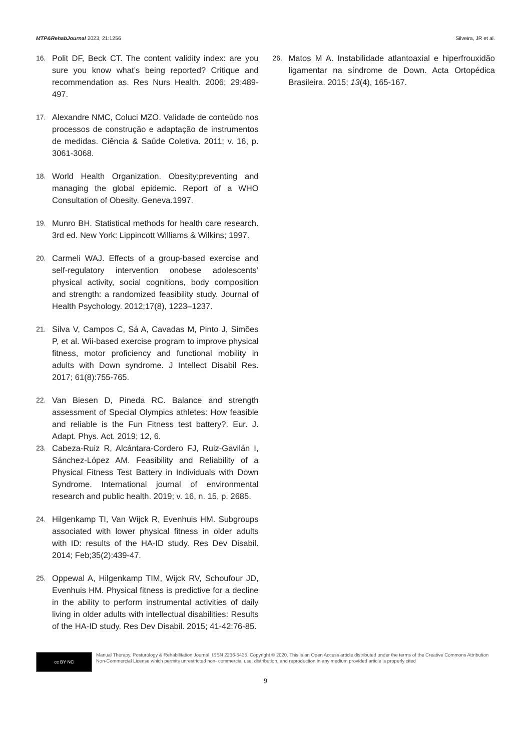MTP&RehabJournal 2023, 21:1256 Silveira, JR et al.
16. Polit DF, Beck CT. The content validity index: are you sure you know what’s being reported? Critique and recommendation as. Res Nurs Health. 2006; 29:489-497.
17. Alexandre NMC, Coluci MZO. Validade de conteúdo nos processos de construção e adaptação de instrumentos de medidas. Ciência & Saúde Coletiva. 2011; v. 16, p. 3061-3068.
18. World Health Organization. Obesity:preventing and managing the global epidemic. Report of a WHO Consultation of Obesity. Geneva.1997.
19. Munro BH. Statistical methods for health care research. 3rd ed. New York: Lippincott Williams & Wilkins; 1997.
20. Carmeli WAJ. Effects of a group-based exercise and self-regulatory intervention onobese adolescents’ physical activity, social cognitions, body composition and strength: a randomized feasibility study. Journal of Health Psychology. 2012;17(8), 1223–1237.
21. Silva V, Campos C, Sá A, Cavadas M, Pinto J, Simões P, et al. Wii-based exercise program to improve physical fitness, motor proficiency and functional mobility in adults with Down syndrome. J Intellect Disabil Res. 2017; 61(8):755-765.
22. Van Biesen D, Pineda RC. Balance and strength assessment of Special Olympics athletes: How feasible and reliable is the Fun Fitness test battery?. Eur. J. Adapt. Phys. Act. 2019; 12, 6.
23. Cabeza-Ruiz R, Alcántara-Cordero FJ, Ruiz-Gavilán I, Sánchez-López AM. Feasibility and Reliability of a Physical Fitness Test Battery in Individuals with Down Syndrome. International journal of environmental research and public health. 2019; v. 16, n. 15, p. 2685.
24. Hilgenkamp TI, Van Wijck R, Evenhuis HM. Subgroups associated with lower physical fitness in older adults with ID: results of the HA-ID study. Res Dev Disabil. 2014; Feb;35(2):439-47.
25. Oppewal A, Hilgenkamp TIM, Wijck RV, Schoufour JD, Evenhuis HM. Physical fitness is predictive for a decline in the ability to perform instrumental activities of daily living in older adults with intellectual disabilities: Results of the HA-ID study. Res Dev Disabil. 2015; 41-42:76-85.
26. Matos M A. Instabilidade atlantoaxial e hiperfrouxidão ligamentar na síndrome de Down. Acta Ortopédica Brasileira. 2015; 13(4), 165-167.
cc BY NC
Manual Therapy, Posturology & Rehabilitation Journal. ISSN 2236-5435. Copyright © 2020. This is an Open Access article distributed under the terms of the Creative Commons Attribution Non-Commercial License which permits unrestricted non- commercial use, distribution, and reproduction in any medium provided article is properly cited
9